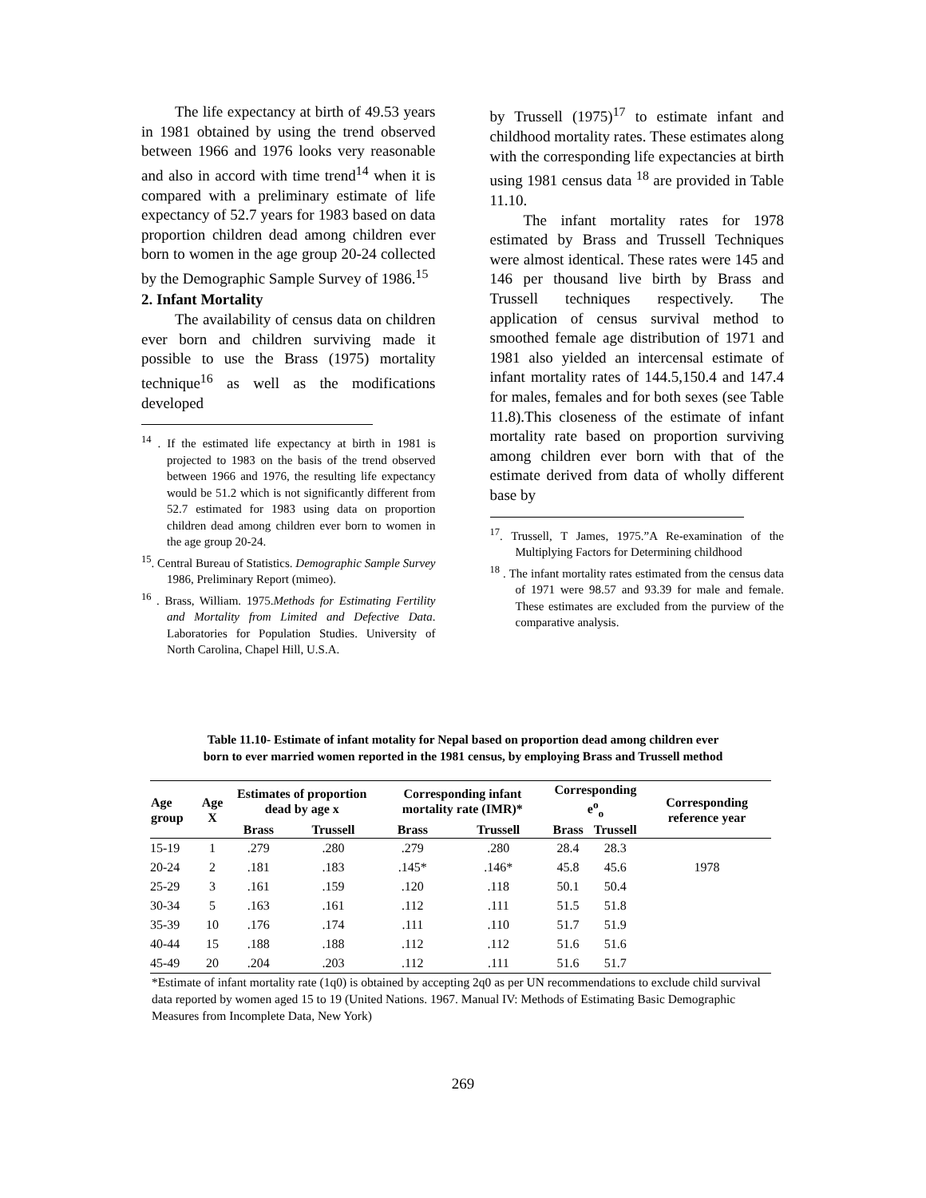The life expectancy at birth of 49.53 years in 1981 obtained by using the trend observed between 1966 and 1976 looks very reasonable and also in accord with time trend<sup>14</sup> when it is compared with a preliminary estimate of life expectancy of 52.7 years for 1983 based on data proportion children dead among children ever born to women in the age group 20-24 collected by the Demographic Sample Survey of 1986.<sup>15</sup>
2. Infant Mortality
The availability of census data on children ever born and children surviving made it possible to use the Brass (1975) mortality technique<sup>16</sup> as well as the modifications developed
<sup>14</sup> . If the estimated life expectancy at birth in 1981 is projected to 1983 on the basis of the trend observed between 1966 and 1976, the resulting life expectancy would be 51.2 which is not significantly different from 52.7 estimated for 1983 using data on proportion children dead among children ever born to women in the age group 20-24.
<sup>15</sup>. Central Bureau of Statistics. Demographic Sample Survey 1986, Preliminary Report (mimeo).
<sup>16</sup> . Brass, William. 1975.Methods for Estimating Fertility and Mortality from Limited and Defective Data. Laboratories for Population Studies. University of North Carolina, Chapel Hill, U.S.A.
by Trussell (1975)<sup>17</sup> to estimate infant and childhood mortality rates. These estimates along with the corresponding life expectancies at birth using 1981 census data <sup>18</sup> are provided in Table 11.10.
The infant mortality rates for 1978 estimated by Brass and Trussell Techniques were almost identical. These rates were 145 and 146 per thousand live birth by Brass and Trussell techniques respectively. The application of census survival method to smoothed female age distribution of 1971 and 1981 also yielded an intercensal estimate of infant mortality rates of 144.5,150.4 and 147.4 for males, females and for both sexes (see Table 11.8).This closeness of the estimate of infant mortality rate based on proportion surviving among children ever born with that of the estimate derived from data of wholly different base by
<sup>17</sup>. Trussell, T James, 1975.”A Re-examination of the Multiplying Factors for Determining childhood
<sup>18</sup> . The infant mortality rates estimated from the census data of 1971 were 98.57 and 93.39 for male and female. These estimates are excluded from the purview of the comparative analysis.
Table 11.10- Estimate of infant motality for Nepal based on proportion dead among children ever
born to ever married women reported in the 1981 census, by employing Brass and Trussell method
| Age group | Age X | Estimates of proportion dead by age x | | Corresponding infant mortality rate (IMR)* | | Corresponding e<sup>o</sup><sub>o</sub> | | Corresponding reference year |
| --- | --- | --- | --- | --- | --- | --- | --- | --- |
| | | Brass | Trussell | Brass | Trussell | Brass | Trussell | |
| 15-19 | 1 | .279 | .280 | .279 | .280 | 28.4 | 28.3 | |
| 20-24 | 2 | .181 | .183 | .145* | .146* | 45.8 | 45.6 | 1978 |
| 25-29 | 3 | .161 | .159 | .120 | .118 | 50.1 | 50.4 | |
| 30-34 | 5 | .163 | .161 | .112 | .111 | 51.5 | 51.8 | |
| 35-39 | 10 | .176 | .174 | .111 | .110 | 51.7 | 51.9 | |
| 40-44 | 15 | .188 | .188 | .112 | .112 | 51.6 | 51.6 | |
| 45-49 | 20 | .204 | .203 | .112 | .111 | 51.6 | 51.7 | |
*Estimate of infant mortality rate (1q0) is obtained by accepting 2q0 as per UN recommendations to exclude child survival data reported by women aged 15 to 19 (United Nations. 1967. Manual IV: Methods of Estimating Basic Demographic Measures from Incomplete Data, New York)
269